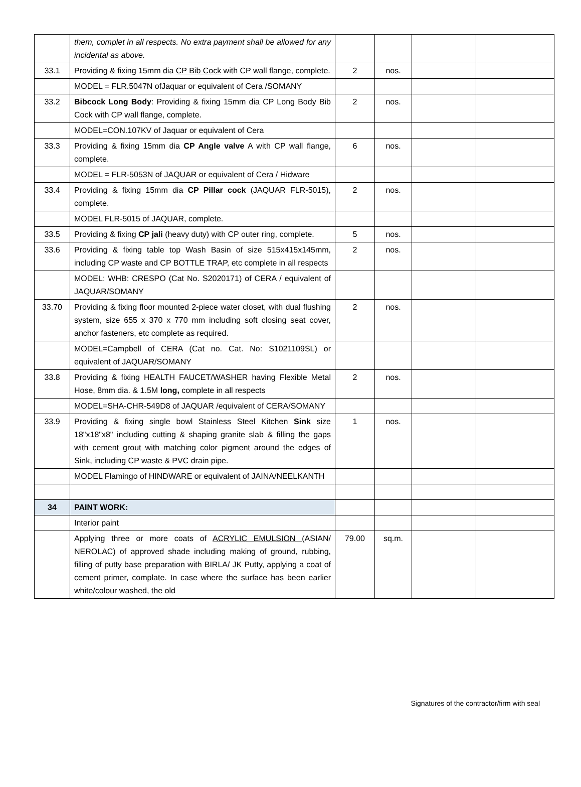| | them, complet in all respects. No extra payment shall be allowed for any incidental as above. | | | | |
| 33.1 | Providing & fixing 15mm dia CP Bib Cock with CP wall flange, complete. | 2 | nos. | | |
| | MODEL = FLR.5047N ofJaquar or equivalent of Cera /SOMANY | | | | |
| 33.2 | Bibcock Long Body : Providing & fixing 15mm dia CP Long Body Bib Cock with CP wall flange, complete. | 2 | nos. | | |
| | MODEL=CON.107KV of Jaquar or equivalent of Cera | | | | |
| 33.3 | Providing & fixing 15mm dia CP Angle valve A with CP wall flange, complete. | 6 | nos. | | |
| | MODEL = FLR-5053N of JAQUAR or equivalent of Cera / Hidware | | | | |
| 33.4 | Providing & fixing 15mm dia CP Pillar cock (JAQUAR FLR-5015), complete. | 2 | nos. | | |
| | MODEL FLR-5015 of JAQUAR, complete. | | | | |
| 33.5 | Providing & fixing CP jali (heavy duty) with CP outer ring, complete. | 5 | nos. | | |
| 33.6 | Providing & fixing table top Wash Basin of size 515x415x145mm, including CP waste and CP BOTTLE TRAP, etc complete in all respects | 2 | nos. | | |
| | MODEL: WHB: CRESPO (Cat No. S2020171) of CERA / equivalent of JAQUAR/SOMANY | | | | |
| 33.70 | Providing & fixing floor mounted 2-piece water closet, with dual flushing system, size 655 x 370 x 770 mm including soft closing seat cover, anchor fasteners, etc complete as required. | 2 | nos. | | |
| | MODEL=Campbell of CERA (Cat no. Cat. No: S1021109SL) or equivalent of JAQUAR/SOMANY | | | | |
| 33.8 | Providing & fixing HEALTH FAUCET/WASHER having Flexible Metal Hose, 8mm dia. & 1.5M long, complete in all respects | 2 | nos. | | |
| | MODEL=SHA-CHR-549D8 of JAQUAR /equivalent of CERA/SOMANY | | | | |
| 33.9 | Providing & fixing single bowl Stainless Steel Kitchen Sink size 18"x18"x8" including cutting & shaping granite slab & filling the gaps with cement grout with matching color pigment around the edges of Sink, including CP waste & PVC drain pipe. | 1 | nos. | | |
| | MODEL Flamingo of HINDWARE or equivalent of JAINA/NEELKANTH | | | | |
| 34 | PAINT WORK: | | | | |
| | Interior paint | | | | |
| | Applying three or more coats of ACRYLIC EMULSION (ASIAN/ NEROLAC) of approved shade including making of ground, rubbing, filling of putty base preparation with BIRLA/ JK Putty, applying a coat of cement primer, complate. In case where the surface has been earlier white/colour washed, the old | 79.00 | sq.m. | | |
Signatures of the contractor/firm with seal